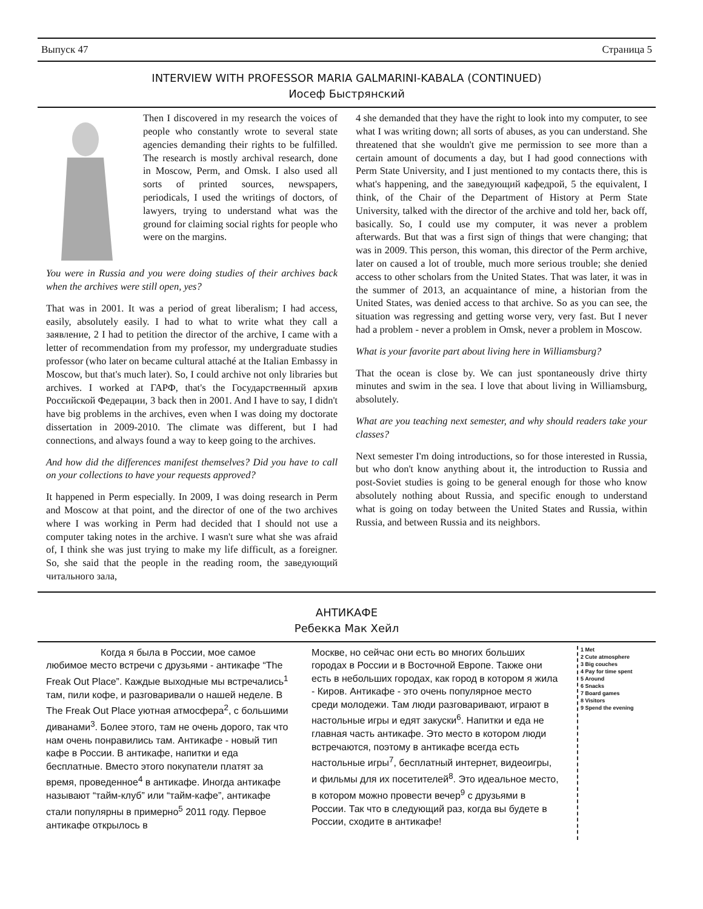Выпуск 47 Страница 5
INTERVIEW WITH PROFESSOR MARIA GALMARINI-KABALA (CONTINUED)
Иосеф Быстрянский
Then I discovered in my research the voices of people who constantly wrote to several state agencies demanding their rights to be fulfilled. The research is mostly archival research, done in Moscow, Perm, and Omsk. I also used all sorts of printed sources, newspapers, periodicals, I used the writings of doctors, of lawyers, trying to understand what was the ground for claiming social rights for people who were on the margins.
You were in Russia and you were doing studies of their archives back when the archives were still open, yes?
That was in 2001. It was a period of great liberalism; I had access, easily, absolutely easily. I had to what to write what they call a заявление, 2 I had to petition the director of the archive, I came with a letter of recommendation from my professor, my undergraduate studies professor (who later on became cultural attaché at the Italian Embassy in Moscow, but that's much later). So, I could archive not only libraries but archives. I worked at ГАРФ, that's the Государственный архив Российской Федерации, 3 back then in 2001. And I have to say, I didn't have big problems in the archives, even when I was doing my doctorate dissertation in 2009-2010. The climate was different, but I had connections, and always found a way to keep going to the archives.
And how did the differences manifest themselves? Did you have to call on your collections to have your requests approved?
It happened in Perm especially. In 2009, I was doing research in Perm and Moscow at that point, and the director of one of the two archives where I was working in Perm had decided that I should not use a computer taking notes in the archive. I wasn't sure what she was afraid of, I think she was just trying to make my life difficult, as a foreigner. So, she said that the people in the reading room, the заведующий читального зала,
4 she demanded that they have the right to look into my computer, to see what I was writing down; all sorts of abuses, as you can understand. She threatened that she wouldn't give me permission to see more than a certain amount of documents a day, but I had good connections with Perm State University, and I just mentioned to my contacts there, this is what's happening, and the заведующий кафедрой, 5 the equivalent, I think, of the Chair of the Department of History at Perm State University, talked with the director of the archive and told her, back off, basically. So, I could use my computer, it was never a problem afterwards. But that was a first sign of things that were changing; that was in 2009. This person, this woman, this director of the Perm archive, later on caused a lot of trouble, much more serious trouble; she denied access to other scholars from the United States. That was later, it was in the summer of 2013, an acquaintance of mine, a historian from the United States, was denied access to that archive. So as you can see, the situation was regressing and getting worse very, very fast. But I never had a problem - never a problem in Omsk, never a problem in Moscow.
What is your favorite part about living here in Williamsburg?
That the ocean is close by. We can just spontaneously drive thirty minutes and swim in the sea. I love that about living in Williamsburg, absolutely.
What are you teaching next semester, and why should readers take your classes?
Next semester I'm doing introductions, so for those interested in Russia, but who don't know anything about it, the introduction to Russia and post-Soviet studies is going to be general enough for those who know absolutely nothing about Russia, and specific enough to understand what is going on today between the United States and Russia, within Russia, and between Russia and its neighbors.
АНТИКАФЕ
Ребекка Мак Хейл
Когда я была в России, мое самое любимое место встречи с друзьями - антикафе “The Freak Out Place”. Каждые выходные мы встречались<sup>1</sup> там, пили кофе, и разговаривали о нашей неделе. В The Freak Out Place уютная атмосфера<sup>2</sup>, с большими диванами<sup>3</sup>. Более этого, там не очень дорого, так что нам очень понравились там. Антикафе - новый тип кафе в России. В антикафе, напитки и еда бесплатные. Вместо этого покупатели платят за время, проведенное<sup>4</sup> в антикафе. Иногда антикафе называют “тайм-клуб” или “тайм-кафе”, антикафе стали популярны в примерно<sup>5</sup> 2011 году. Первое антикафе открылось в
Москве, но сейчас они есть во многих больших городах в России и в Восточной Европе. Также они есть в небольших городах, как город в котором я жила - Киров. Антикафе - это очень популярное место среди молодежи. Там люди разговаривают, играют в настольные игры и едят закуски<sup>6</sup>. Напитки и еда не главная часть антикафе. Это место в котором люди встречаются, поэтому в антикафе всегда есть настольные игры<sup>7</sup>, бесплатный интернет, видеоигры, и фильмы для их посетителей<sup>8</sup>. Это идеальное место, в котором можно провести вечер<sup>9</sup> с друзьями в России. Так что в следующий раз, когда вы будете в России, сходите в антикафе!
1 Met
2 Cute atmosphere
3 Big couches
4 Pay for time spent
5 Around
6 Snacks
7 Board games
8 Visitors
9 Spend the evening